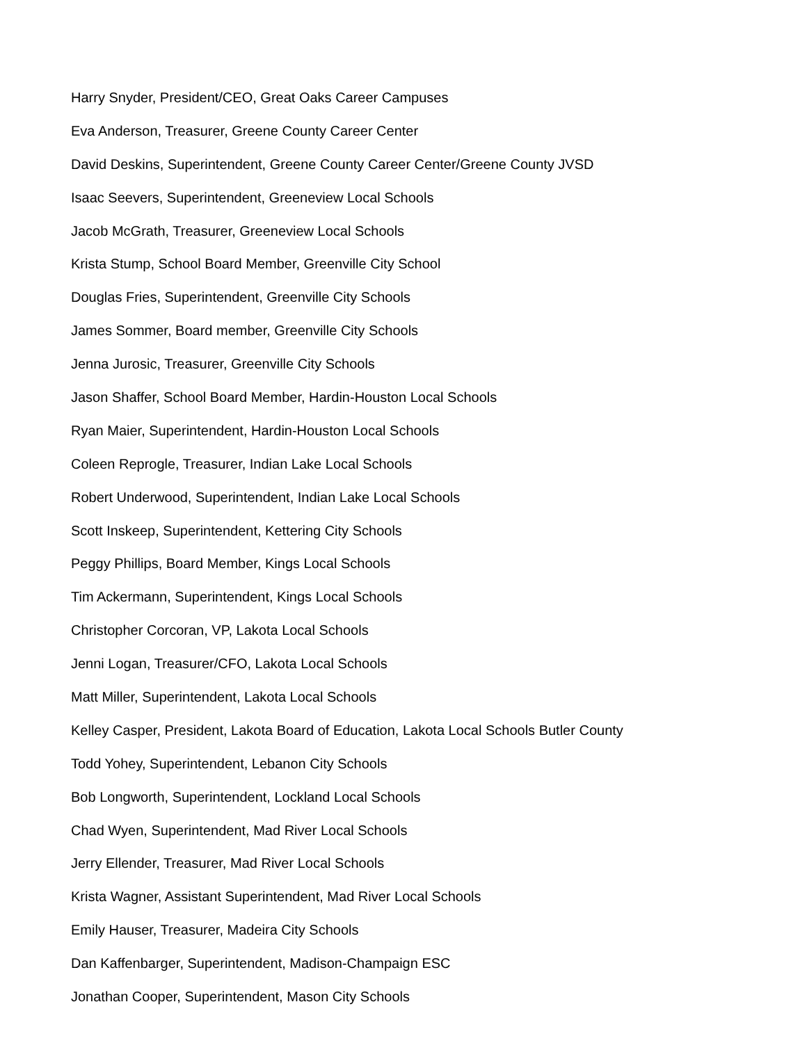Harry Snyder, President/CEO, Great Oaks Career Campuses
Eva Anderson, Treasurer, Greene County Career Center
David Deskins, Superintendent, Greene County Career Center/Greene County JVSD
Isaac Seevers, Superintendent, Greeneview Local Schools
Jacob McGrath, Treasurer, Greeneview Local Schools
Krista Stump, School Board Member, Greenville City School
Douglas Fries, Superintendent, Greenville City Schools
James Sommer, Board member, Greenville City Schools
Jenna Jurosic, Treasurer, Greenville City Schools
Jason Shaffer, School Board Member, Hardin-Houston Local Schools
Ryan Maier, Superintendent, Hardin-Houston Local Schools
Coleen Reprogle, Treasurer, Indian Lake Local Schools
Robert Underwood, Superintendent, Indian Lake Local Schools
Scott Inskeep, Superintendent, Kettering City Schools
Peggy Phillips, Board Member, Kings Local Schools
Tim Ackermann, Superintendent, Kings Local Schools
Christopher Corcoran, VP, Lakota Local Schools
Jenni Logan, Treasurer/CFO, Lakota Local Schools
Matt Miller, Superintendent, Lakota Local Schools
Kelley Casper, President, Lakota Board of Education, Lakota Local Schools Butler County
Todd Yohey, Superintendent, Lebanon City Schools
Bob Longworth, Superintendent, Lockland Local Schools
Chad Wyen, Superintendent, Mad River Local Schools
Jerry Ellender, Treasurer, Mad River Local Schools
Krista Wagner, Assistant Superintendent, Mad River Local Schools
Emily Hauser, Treasurer, Madeira City Schools
Dan Kaffenbarger, Superintendent, Madison-Champaign ESC
Jonathan Cooper, Superintendent, Mason City Schools